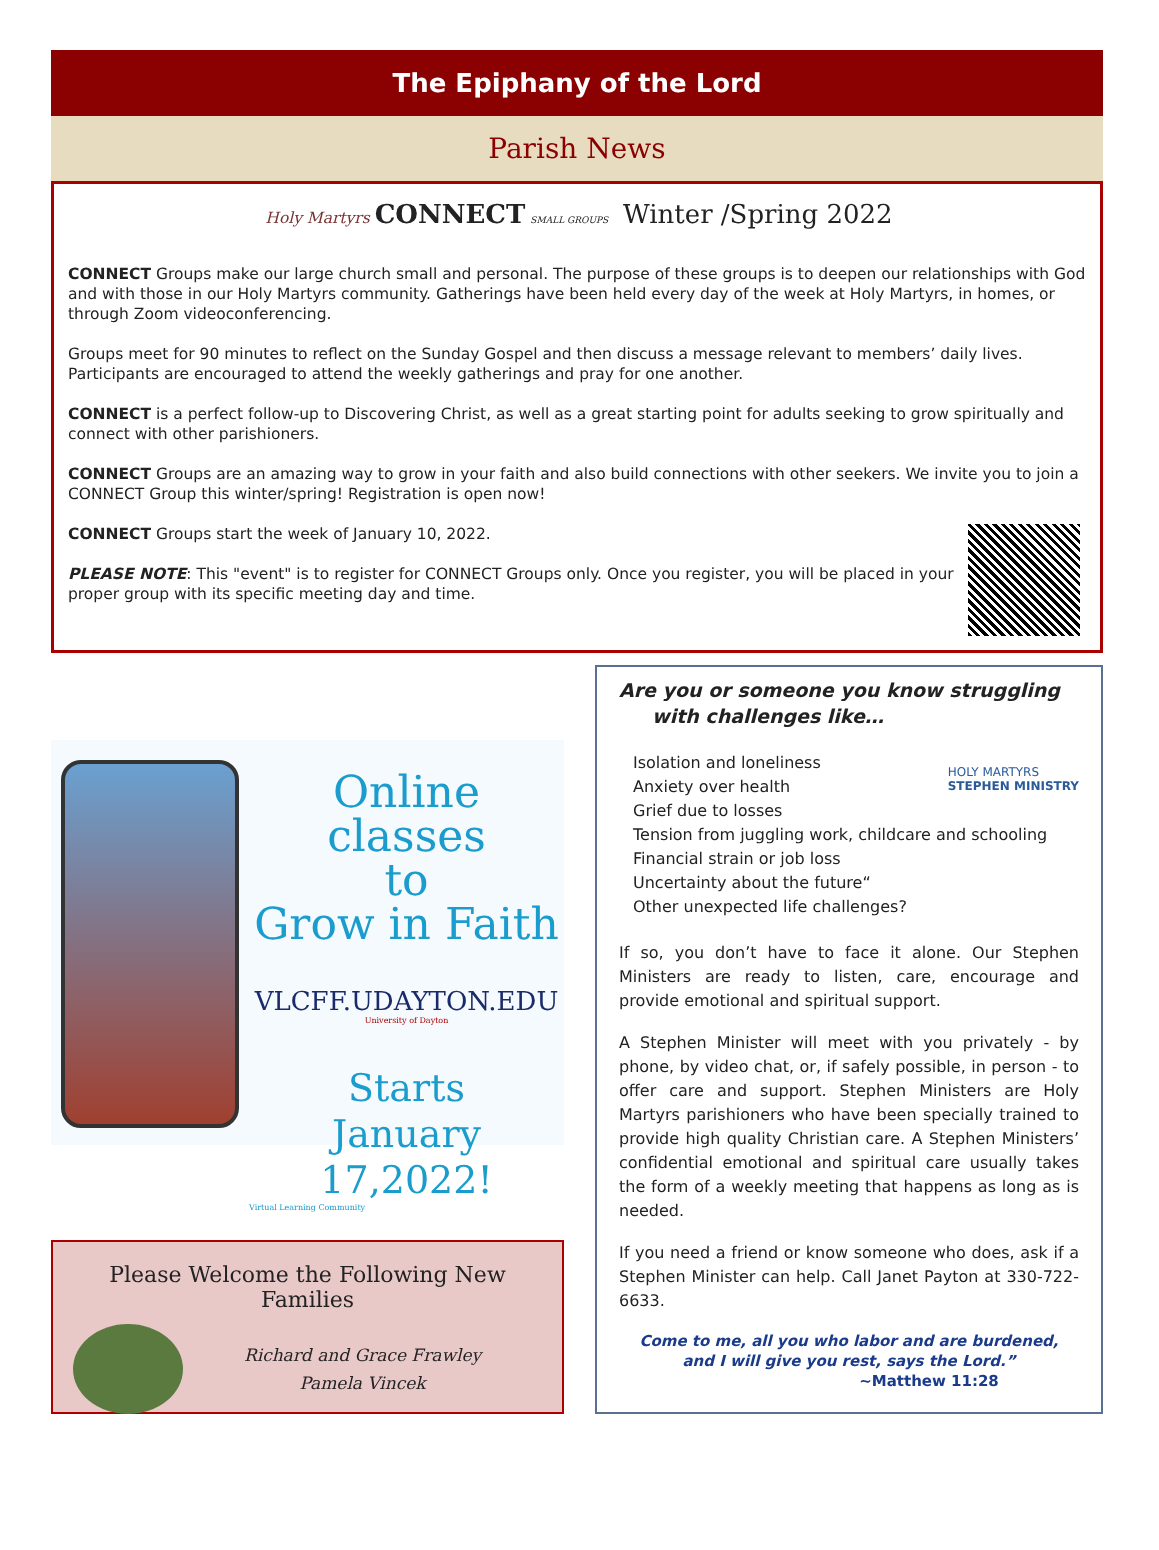The Epiphany of the Lord
Parish News
Holy Martyrs CONNECT SMALL GROUPS Winter /Spring 2022
CONNECT Groups make our large church small and personal. The purpose of these groups is to deepen our relationships with God and with those in our Holy Martyrs community. Gatherings have been held every day of the week at Holy Martyrs, in homes, or through Zoom videoconferencing.
Groups meet for 90 minutes to reflect on the Sunday Gospel and then discuss a message relevant to members’ daily lives. Participants are encouraged to attend the weekly gatherings and pray for one another.
CONNECT is a perfect follow-up to Discovering Christ, as well as a great starting point for adults seeking to grow spiritually and connect with other parishioners.
CONNECT Groups are an amazing way to grow in your faith and also build connections with other seekers. We invite you to join a CONNECT Group this winter/spring! Registration is open now!
CONNECT Groups start the week of January 10, 2022.
PLEASE NOTE: This "event" is to register for CONNECT Groups only. Once you register, you will be placed in your proper group with its specific meeting day and time.
Online classes
to
Grow in Faith
VLCFF.UDAYTON.EDU
University of Dayton
Starts
January 17,2022!
Virtual Learning Community
Please Welcome the Following New Families
Richard and Grace Frawley
Pamela Vincek
Are you or someone you know struggling
with challenges like…
HOLY MARTYRS
STEPHEN MINISTRY
Isolation and loneliness
Anxiety over health
Grief due to losses
Tension from juggling work, childcare and schooling
Financial strain or job loss
Uncertainty about the future“
Other unexpected life challenges?
If so, you don’t have to face it alone. Our Stephen Ministers are ready to listen, care, encourage and provide emotional and spiritual support.
A Stephen Minister will meet with you privately - by phone, by video chat, or, if safely possible, in person - to offer care and support. Stephen Ministers are Holy Martyrs parishioners who have been specially trained to provide high quality Christian care. A Stephen Ministers’ confidential emotional and spiritual care usually takes the form of a weekly meeting that happens as long as is needed.
If you need a friend or know someone who does, ask if a Stephen Minister can help. Call Janet Payton at 330-722-6633.
Come to me, all you who labor and are burdened,
and I will give you rest, says the Lord.”
~Matthew 11:28